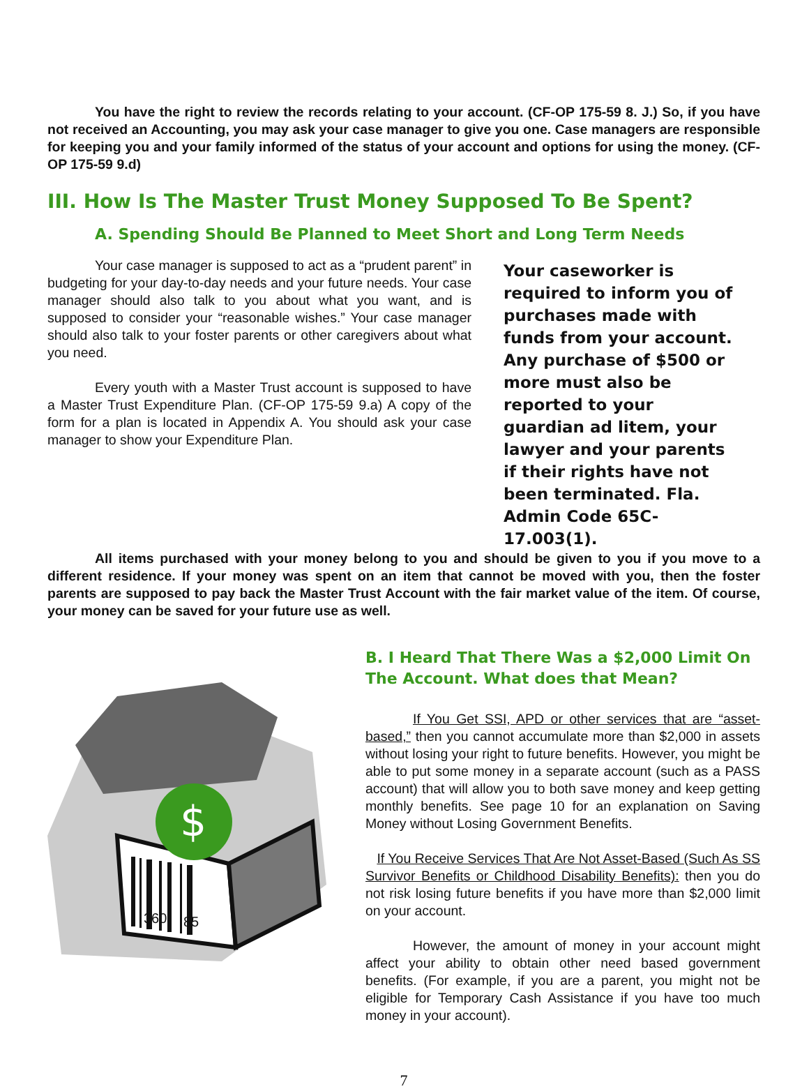You have the right to review the records relating to your account. (CF-OP 175-59 8. J.) So, if you have not received an Accounting, you may ask your case manager to give you one. Case managers are responsible for keeping you and your family informed of the status of your account and options for using the money. (CF-OP 175-59 9.d)
III. How Is The Master Trust Money Supposed To Be Spent?
A. Spending Should Be Planned to Meet Short and Long Term Needs
Your case manager is supposed to act as a “prudent parent” in budgeting for your day-to-day needs and your future needs. Your case manager should also talk to you about what you want, and is supposed to consider your “reasonable wishes.” Your case manager should also talk to your foster parents or other caregivers about what you need.
Every youth with a Master Trust account is supposed to have a Master Trust Expenditure Plan. (CF-OP 175-59 9.a) A copy of the form for a plan is located in Appendix A. You should ask your case manager to show your Expenditure Plan.
Your caseworker is required to inform you of purchases made with funds from your account. Any purchase of $500 or more must also be reported to your guardian ad litem, your lawyer and your parents if their rights have not been terminated. Fla. Admin Code 65C-17.003(1).
All items purchased with your money belong to you and should be given to you if you move to a different residence. If your money was spent on an item that cannot be moved with you, then the foster parents are supposed to pay back the Master Trust Account with the fair market value of the item. Of course, your money can be saved for your future use as well.
$
360
85
B. I Heard That There Was a $2,000 Limit On The Account. What does that Mean?
If You Get SSI, APD or other services that are “asset-based,” then you cannot accumulate more than $2,000 in assets without losing your right to future benefits. However, you might be able to put some money in a separate account (such as a PASS account) that will allow you to both save money and keep getting monthly benefits. See page 10 for an explanation on Saving Money without Losing Government Benefits.
If You Receive Services That Are Not Asset-Based (Such As SS Survivor Benefits or Childhood Disability Benefits): then you do not risk losing future benefits if you have more than $2,000 limit on your account.
However, the amount of money in your account might affect your ability to obtain other need based government benefits. (For example, if you are a parent, you might not be eligible for Temporary Cash Assistance if you have too much money in your account).
7